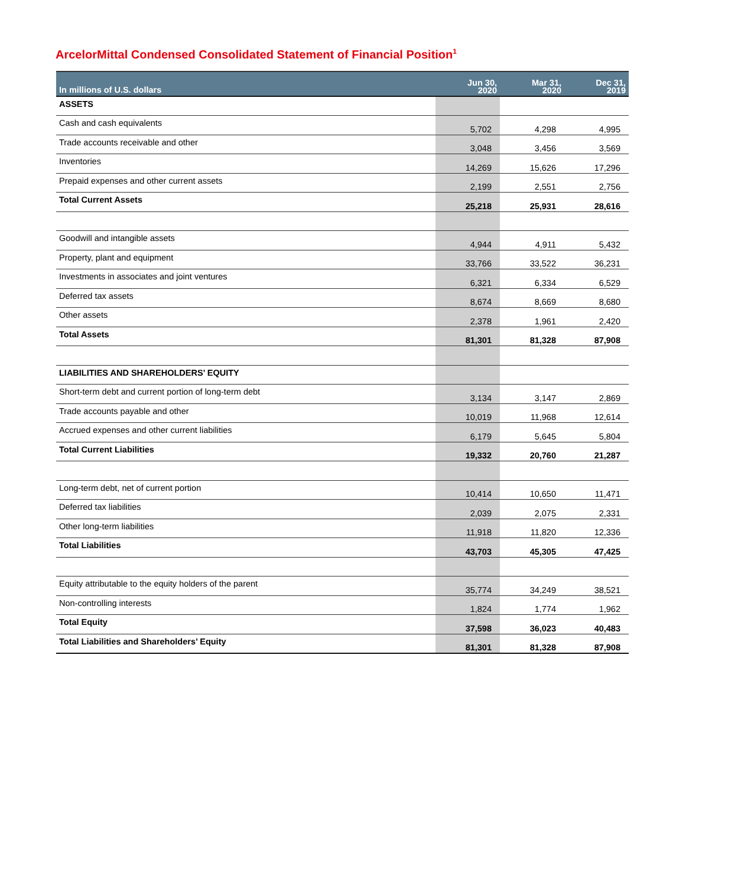ArcelorMittal Condensed Consolidated Statement of Financial Position<sup>1</sup>
| In millions of U.S. dollars | Jun 30, 2020 | Mar 31, 2020 | Dec 31, 2019 |
| --- | --- | --- | --- |
| ASSETS | | | |
| Cash and cash equivalents | 5,702 | 4,298 | 4,995 |
| Trade accounts receivable and other | 3,048 | 3,456 | 3,569 |
| Inventories | 14,269 | 15,626 | 17,296 |
| Prepaid expenses and other current assets | 2,199 | 2,551 | 2,756 |
| Total Current Assets | 25,218 | 25,931 | 28,616 |
| Goodwill and intangible assets | 4,944 | 4,911 | 5,432 |
| Property, plant and equipment | 33,766 | 33,522 | 36,231 |
| Investments in associates and joint ventures | 6,321 | 6,334 | 6,529 |
| Deferred tax assets | 8,674 | 8,669 | 8,680 |
| Other assets | 2,378 | 1,961 | 2,420 |
| Total Assets | 81,301 | 81,328 | 87,908 |
| LIABILITIES AND SHAREHOLDERS’ EQUITY | | | |
| Short-term debt and current portion of long-term debt | 3,134 | 3,147 | 2,869 |
| Trade accounts payable and other | 10,019 | 11,968 | 12,614 |
| Accrued expenses and other current liabilities | 6,179 | 5,645 | 5,804 |
| Total Current Liabilities | 19,332 | 20,760 | 21,287 |
| Long-term debt, net of current portion | 10,414 | 10,650 | 11,471 |
| Deferred tax liabilities | 2,039 | 2,075 | 2,331 |
| Other long-term liabilities | 11,918 | 11,820 | 12,336 |
| Total Liabilities | 43,703 | 45,305 | 47,425 |
| Equity attributable to the equity holders of the parent | 35,774 | 34,249 | 38,521 |
| Non-controlling interests | 1,824 | 1,774 | 1,962 |
| Total Equity | 37,598 | 36,023 | 40,483 |
| Total Liabilities and Shareholders’ Equity | 81,301 | 81,328 | 87,908 |